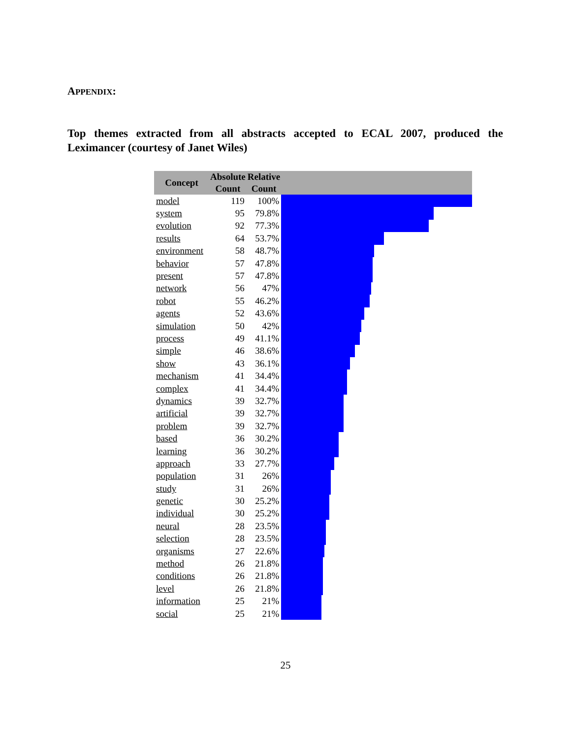APPENDIX:
Top themes extracted from all abstracts accepted to ECAL 2007, produced the Leximancer (courtesy of Janet Wiles)
| Concept | Absolute Count | Relative Count | |
| --- | --- | --- | --- |
| model | 119 | 100% | |
| system | 95 | 79.8% | |
| evolution | 92 | 77.3% | |
| results | 64 | 53.7% | |
| environment | 58 | 48.7% | |
| behavior | 57 | 47.8% | |
| present | 57 | 47.8% | |
| network | 56 | 47% | |
| robot | 55 | 46.2% | |
| agents | 52 | 43.6% | |
| simulation | 50 | 42% | |
| process | 49 | 41.1% | |
| simple | 46 | 38.6% | |
| show | 43 | 36.1% | |
| mechanism | 41 | 34.4% | |
| complex | 41 | 34.4% | |
| dynamics | 39 | 32.7% | |
| artificial | 39 | 32.7% | |
| problem | 39 | 32.7% | |
| based | 36 | 30.2% | |
| learning | 36 | 30.2% | |
| approach | 33 | 27.7% | |
| population | 31 | 26% | |
| study | 31 | 26% | |
| genetic | 30 | 25.2% | |
| individual | 30 | 25.2% | |
| neural | 28 | 23.5% | |
| selection | 28 | 23.5% | |
| organisms | 27 | 22.6% | |
| method | 26 | 21.8% | |
| conditions | 26 | 21.8% | |
| level | 26 | 21.8% | |
| information | 25 | 21% | |
| social | 25 | 21% | |
25